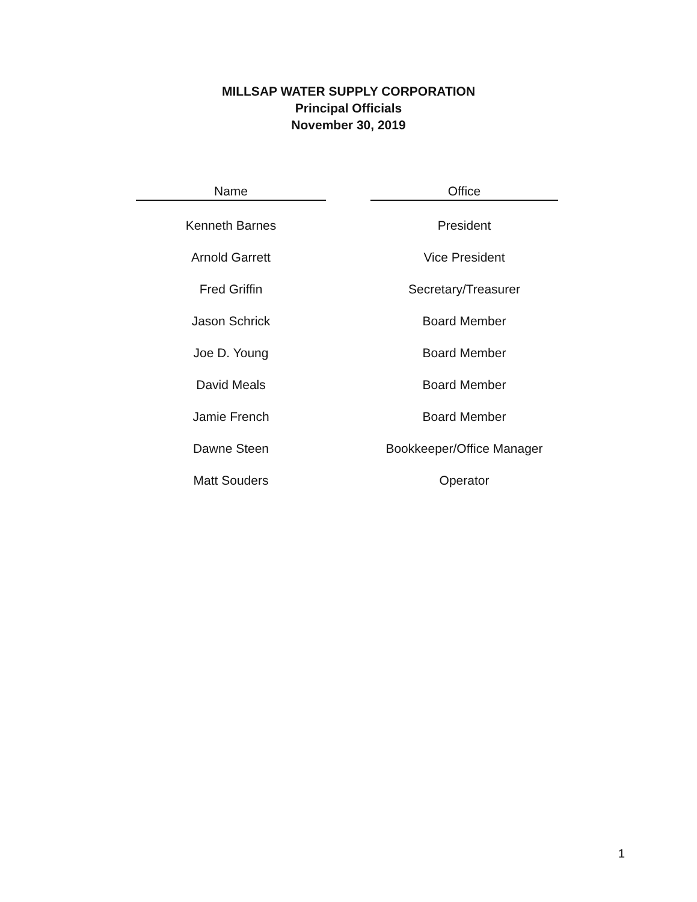MILLSAP WATER SUPPLY CORPORATION
Principal Officials
November 30, 2019
| Name | | Office |
| --- | --- | --- |
| Kenneth Barnes | | President |
| Arnold Garrett | | Vice President |
| Fred Griffin | | Secretary/Treasurer |
| Jason Schrick | | Board Member |
| Joe D. Young | | Board Member |
| David Meals | | Board Member |
| Jamie French | | Board Member |
| Dawne Steen | | Bookkeeper/Office Manager |
| Matt Souders | | Operator |
1